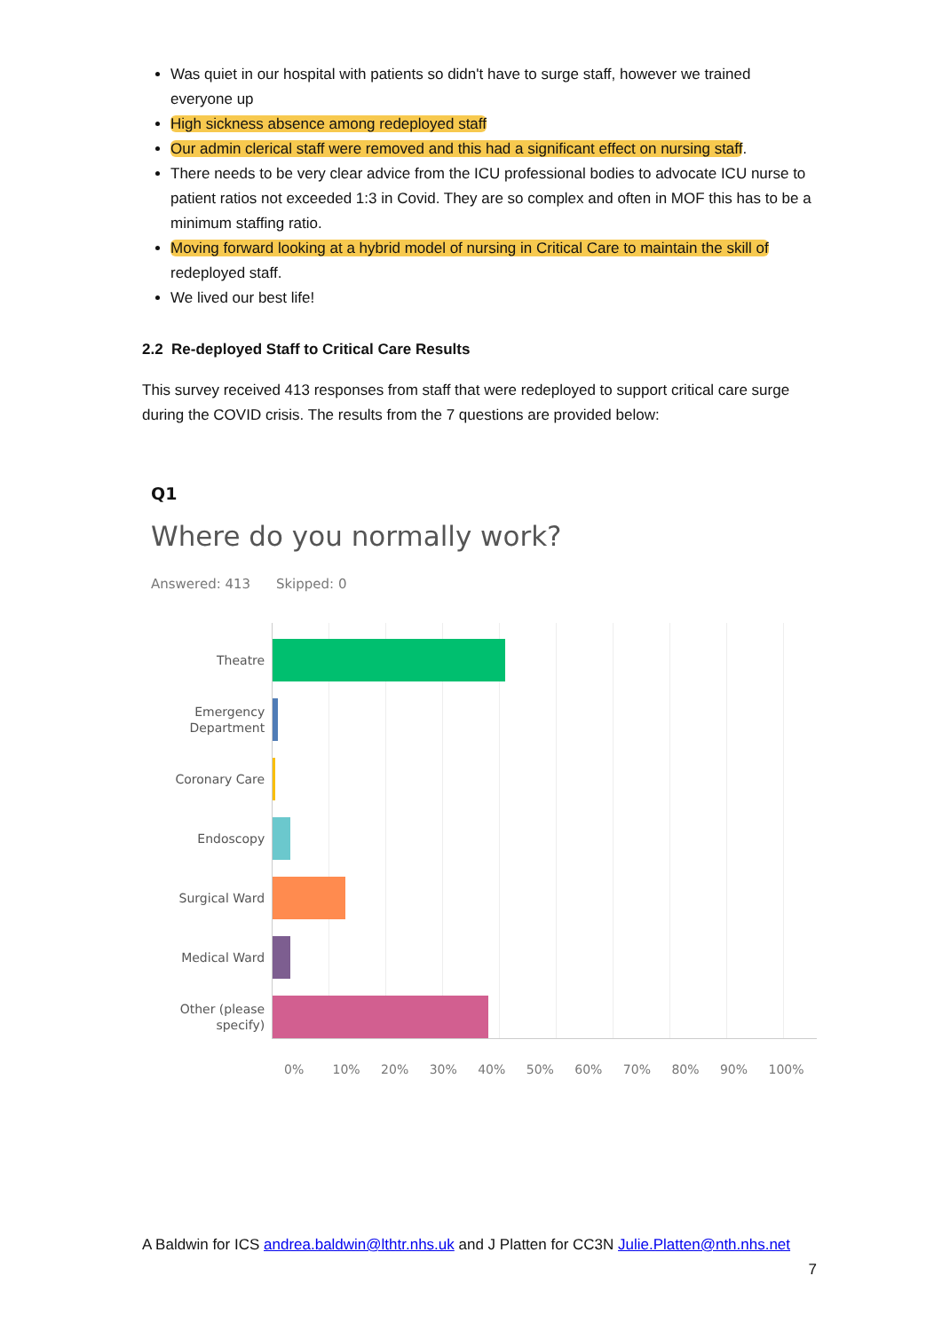Was quiet in our hospital with patients so didn't have to surge staff, however we trained everyone up
High sickness absence among redeployed staff
Our admin clerical staff were removed and this had a significant effect on nursing staff.
There needs to be very clear advice from the ICU professional bodies to advocate ICU nurse to patient ratios not exceeded 1:3 in Covid. They are so complex and often in MOF this has to be a minimum staffing ratio.
Moving forward looking at a hybrid model of nursing in Critical Care to maintain the skill of redeployed staff.
We lived our best life!
2.2 Re-deployed Staff to Critical Care Results
This survey received 413 responses from staff that were redeployed to support critical care surge during the COVID crisis. The results from the 7 questions are provided below:
Q1
Where do you normally work?
Answered: 413 Skipped: 0
Theatre
Emergency
Department
Coronary Care
Endoscopy
Surgical Ward
Medical Ward
Other (please
specify)
0% 10% 20% 30% 40% 50% 60% 70% 80% 90% 100%
A Baldwin for ICS andrea.baldwin@lthtr.nhs.uk and J Platten for CC3N Julie.Platten@nth.nhs.net
7